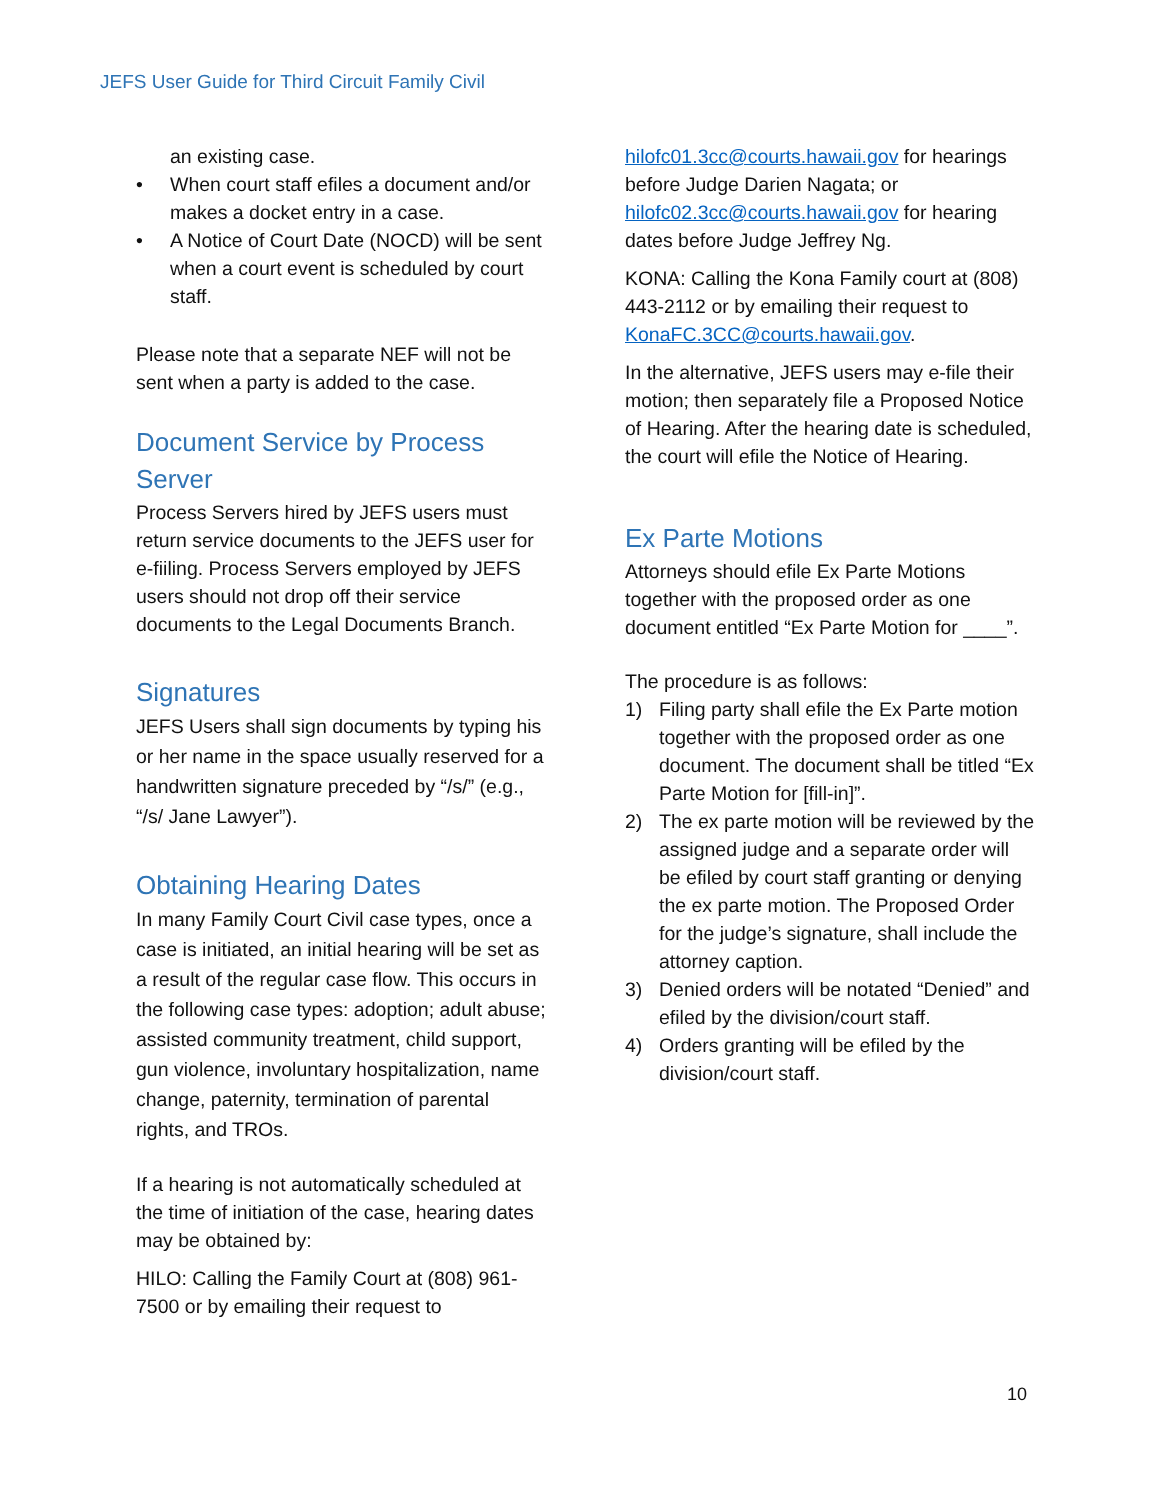JEFS User Guide for Third Circuit Family Civil
an existing case.
• When court staff efiles a document and/or makes a docket entry in a case.
• A Notice of Court Date (NOCD) will be sent when a court event is scheduled by court staff.
Please note that a separate NEF will not be sent when a party is added to the case.
Document Service by Process Server
Process Servers hired by JEFS users must return service documents to the JEFS user for e-fiiling. Process Servers employed by JEFS users should not drop off their service documents to the Legal Documents Branch.
Signatures
JEFS Users shall sign documents by typing his or her name in the space usually reserved for a handwritten signature preceded by “/s/” (e.g., “/s/ Jane Lawyer”).
Obtaining Hearing Dates
In many Family Court Civil case types, once a case is initiated, an initial hearing will be set as a result of the regular case flow. This occurs in the following case types: adoption; adult abuse; assisted community treatment, child support, gun violence, involuntary hospitalization, name change, paternity, termination of parental rights, and TROs.
If a hearing is not automatically scheduled at the time of initiation of the case, hearing dates may be obtained by:
HILO: Calling the Family Court at (808) 961-7500 or by emailing their request to
hilofc01.3cc@courts.hawaii.gov for hearings before Judge Darien Nagata; or hilofc02.3cc@courts.hawaii.gov for hearing dates before Judge Jeffrey Ng.
KONA: Calling the Kona Family court at (808) 443-2112 or by emailing their request to KonaFC.3CC@courts.hawaii.gov.
In the alternative, JEFS users may e-file their motion; then separately file a Proposed Notice of Hearing. After the hearing date is scheduled, the court will efile the Notice of Hearing.
Ex Parte Motions
Attorneys should efile Ex Parte Motions together with the proposed order as one document entitled “Ex Parte Motion for ____”.
The procedure is as follows:
1) Filing party shall efile the Ex Parte motion together with the proposed order as one document. The document shall be titled “Ex Parte Motion for [fill-in]”.
2) The ex parte motion will be reviewed by the assigned judge and a separate order will be efiled by court staff granting or denying the ex parte motion. The Proposed Order for the judge’s signature, shall include the attorney caption.
3) Denied orders will be notated “Denied” and efiled by the division/court staff.
4) Orders granting will be efiled by the division/court staff.
10